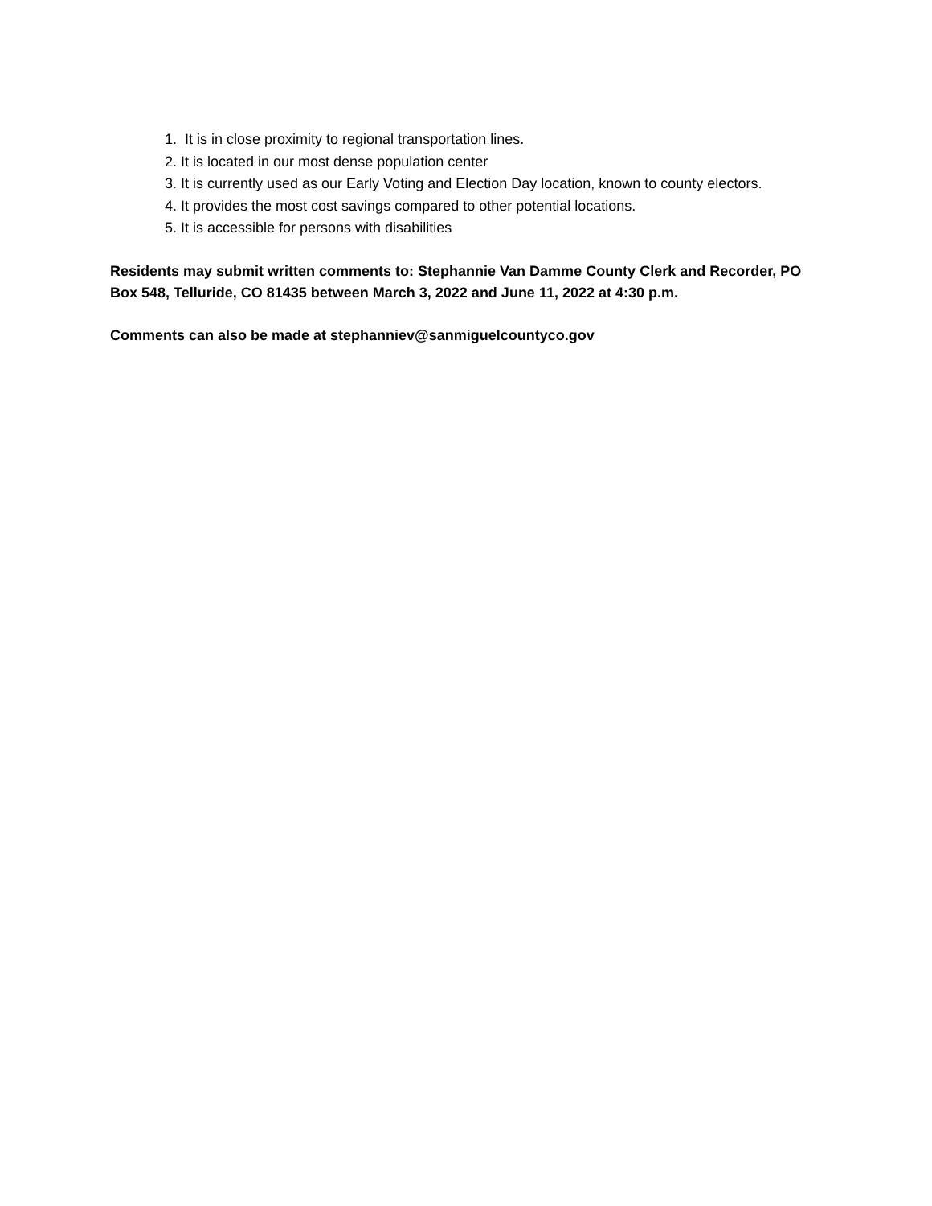1. It is in close proximity to regional transportation lines.
2. It is located in our most dense population center
3. It is currently used as our Early Voting and Election Day location, known to county electors.
4. It provides the most cost savings compared to other potential locations.
5. It is accessible for persons with disabilities
Residents may submit written comments to: Stephannie Van Damme County Clerk and Recorder, PO Box 548, Telluride, CO 81435 between March 3, 2022 and June 11, 2022 at 4:30 p.m.
Comments can also be made at stephanniev@sanmiguelcountyco.gov